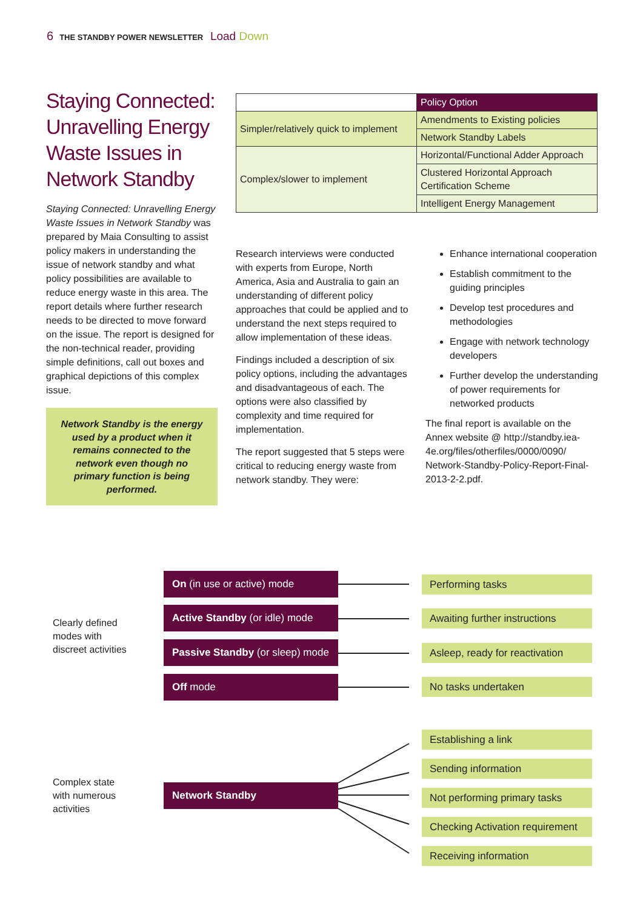6 THE STANDBY POWER NEWSLETTER Load Down
Staying Connected: Unravelling Energy Waste Issues in Network Standby
Staying Connected: Unravelling Energy Waste Issues in Network Standby was prepared by Maia Consulting to assist policy makers in understanding the issue of network standby and what policy possibilities are available to reduce energy waste in this area. The report details where further research needs to be directed to move forward on the issue. The report is designed for the non-technical reader, providing simple definitions, call out boxes and graphical depictions of this complex issue.
Network Standby is the energy used by a product when it remains connected to the network even though no primary function is being performed.
| | Policy Option |
| Simpler/relatively quick to implement | Amendments to Existing policies |
| | Network Standby Labels |
| Complex/slower to implement | Horizontal/Functional Adder Approach |
| | Clustered Horizontal Approach Certification Scheme |
| | Intelligent Energy Management |
Research interviews were conducted with experts from Europe, North America, Asia and Australia to gain an understanding of different policy approaches that could be applied and to understand the next steps required to allow implementation of these ideas.
Findings included a description of six policy options, including the advantages and disadvantageous of each. The options were also classified by complexity and time required for implementation.
The report suggested that 5 steps were critical to reducing energy waste from network standby. They were:
Enhance international cooperation
Establish commitment to the guiding principles
Develop test procedures and methodologies
Engage with network technology developers
Further develop the understanding of power requirements for networked products
The final report is available on the Annex website @ http://standby.iea-4e.org/files/otherfiles/0000/0090/ Network-Standby-Policy-Report-Final-2013-2-2.pdf.
Clearly defined
modes with
discreet activities
On (in use or active) mode
Active Standby (or idle) mode
Passive Standby (or sleep) mode
Off mode
Performing tasks
Awaiting further instructions
Asleep, ready for reactivation
No tasks undertaken
Complex state
with numerous
activities
Network Standby
Establishing a link
Sending information
Not performing primary tasks
Checking Activation requirement
Receiving information